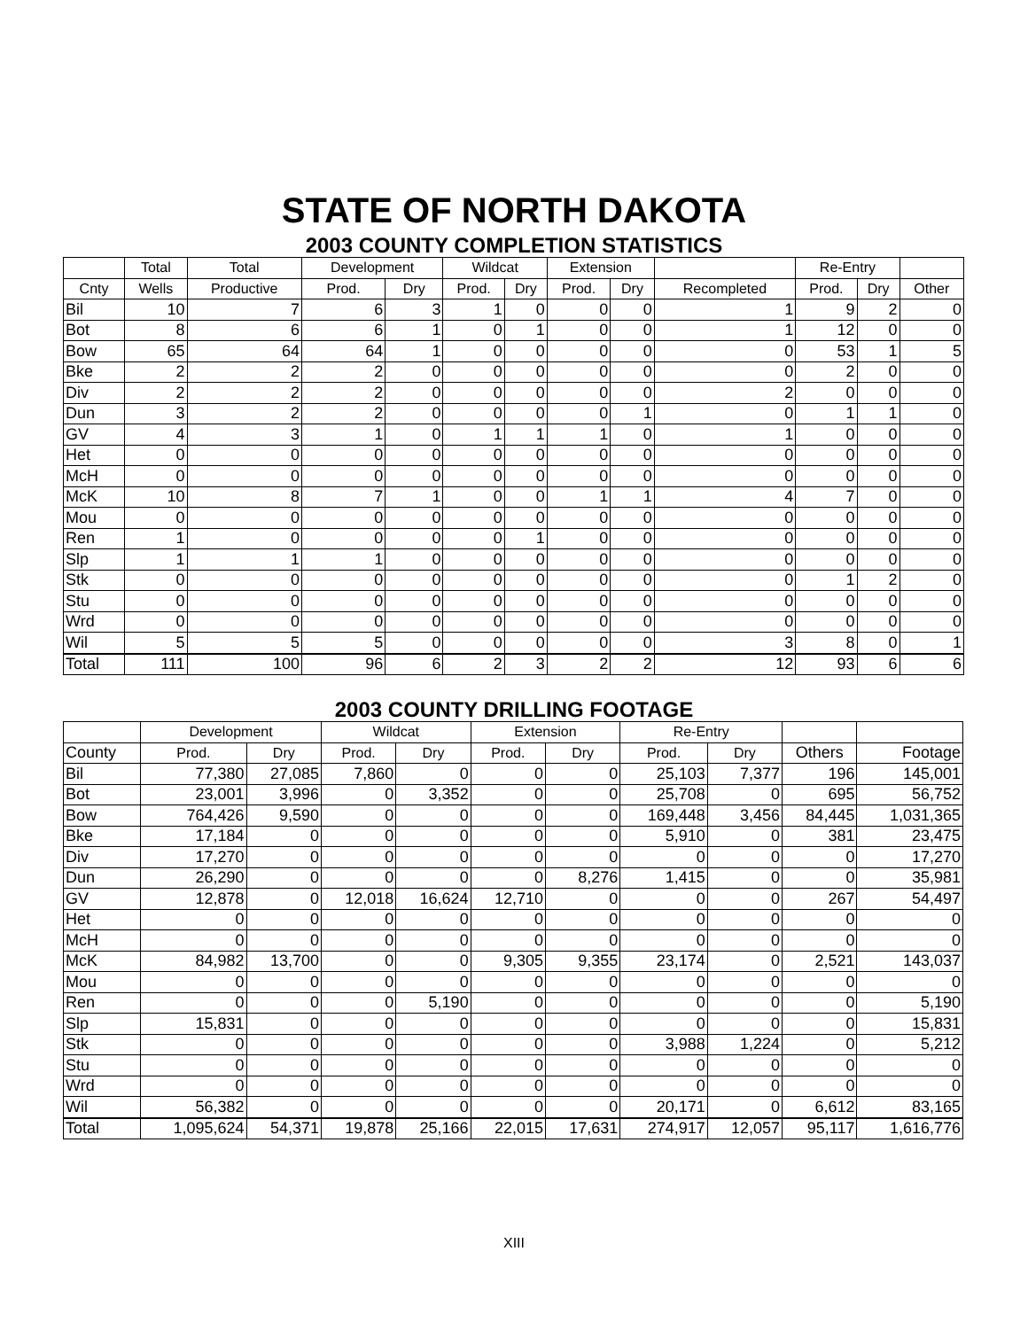STATE OF NORTH DAKOTA
2003 COUNTY COMPLETION STATISTICS
| | Total | Total | Development | | Wildcat | | Extension | | | Re-Entry | | |
| --- | --- | --- | --- | --- | --- | --- | --- | --- | --- | --- | --- | --- |
| Cnty | Wells | Productive | Prod. | Dry | Prod. | Dry | Prod. | Dry | Recompleted | Prod. | Dry | Other |
| Bil | 10 | 7 | 6 | 3 | 1 | 0 | 0 | 0 | 1 | 9 | 2 | 0 |
| Bot | 8 | 6 | 6 | 1 | 0 | 1 | 0 | 0 | 1 | 12 | 0 | 0 |
| Bow | 65 | 64 | 64 | 1 | 0 | 0 | 0 | 0 | 0 | 53 | 1 | 5 |
| Bke | 2 | 2 | 2 | 0 | 0 | 0 | 0 | 0 | 0 | 2 | 0 | 0 |
| Div | 2 | 2 | 2 | 0 | 0 | 0 | 0 | 0 | 2 | 0 | 0 | 0 |
| Dun | 3 | 2 | 2 | 0 | 0 | 0 | 0 | 1 | 0 | 1 | 1 | 0 |
| GV | 4 | 3 | 1 | 0 | 1 | 1 | 1 | 0 | 1 | 0 | 0 | 0 |
| Het | 0 | 0 | 0 | 0 | 0 | 0 | 0 | 0 | 0 | 0 | 0 | 0 |
| McH | 0 | 0 | 0 | 0 | 0 | 0 | 0 | 0 | 0 | 0 | 0 | 0 |
| McK | 10 | 8 | 7 | 1 | 0 | 0 | 1 | 1 | 4 | 7 | 0 | 0 |
| Mou | 0 | 0 | 0 | 0 | 0 | 0 | 0 | 0 | 0 | 0 | 0 | 0 |
| Ren | 1 | 0 | 0 | 0 | 0 | 1 | 0 | 0 | 0 | 0 | 0 | 0 |
| Slp | 1 | 1 | 1 | 0 | 0 | 0 | 0 | 0 | 0 | 0 | 0 | 0 |
| Stk | 0 | 0 | 0 | 0 | 0 | 0 | 0 | 0 | 0 | 1 | 2 | 0 |
| Stu | 0 | 0 | 0 | 0 | 0 | 0 | 0 | 0 | 0 | 0 | 0 | 0 |
| Wrd | 0 | 0 | 0 | 0 | 0 | 0 | 0 | 0 | 0 | 0 | 0 | 0 |
| Wil | 5 | 5 | 5 | 0 | 0 | 0 | 0 | 0 | 3 | 8 | 0 | 1 |
| Total | 111 | 100 | 96 | 6 | 2 | 3 | 2 | 2 | 12 | 93 | 6 | 6 |
2003 COUNTY DRILLING FOOTAGE
| | Development | | Wildcat | | Extension | | Re-Entry | | | |
| --- | --- | --- | --- | --- | --- | --- | --- | --- | --- | --- |
| County | Prod. | Dry | Prod. | Dry | Prod. | Dry | Prod. | Dry | Others | Footage |
| Bil | 77,380 | 27,085 | 7,860 | 0 | 0 | 0 | 25,103 | 7,377 | 196 | 145,001 |
| Bot | 23,001 | 3,996 | 0 | 3,352 | 0 | 0 | 25,708 | 0 | 695 | 56,752 |
| Bow | 764,426 | 9,590 | 0 | 0 | 0 | 0 | 169,448 | 3,456 | 84,445 | 1,031,365 |
| Bke | 17,184 | 0 | 0 | 0 | 0 | 0 | 5,910 | 0 | 381 | 23,475 |
| Div | 17,270 | 0 | 0 | 0 | 0 | 0 | 0 | 0 | 0 | 17,270 |
| Dun | 26,290 | 0 | 0 | 0 | 0 | 8,276 | 1,415 | 0 | 0 | 35,981 |
| GV | 12,878 | 0 | 12,018 | 16,624 | 12,710 | 0 | 0 | 0 | 267 | 54,497 |
| Het | 0 | 0 | 0 | 0 | 0 | 0 | 0 | 0 | 0 | 0 |
| McH | 0 | 0 | 0 | 0 | 0 | 0 | 0 | 0 | 0 | 0 |
| McK | 84,982 | 13,700 | 0 | 0 | 9,305 | 9,355 | 23,174 | 0 | 2,521 | 143,037 |
| Mou | 0 | 0 | 0 | 0 | 0 | 0 | 0 | 0 | 0 | 0 |
| Ren | 0 | 0 | 0 | 5,190 | 0 | 0 | 0 | 0 | 0 | 5,190 |
| Slp | 15,831 | 0 | 0 | 0 | 0 | 0 | 0 | 0 | 0 | 15,831 |
| Stk | 0 | 0 | 0 | 0 | 0 | 0 | 3,988 | 1,224 | 0 | 5,212 |
| Stu | 0 | 0 | 0 | 0 | 0 | 0 | 0 | 0 | 0 | 0 |
| Wrd | 0 | 0 | 0 | 0 | 0 | 0 | 0 | 0 | 0 | 0 |
| Wil | 56,382 | 0 | 0 | 0 | 0 | 0 | 20,171 | 0 | 6,612 | 83,165 |
| Total | 1,095,624 | 54,371 | 19,878 | 25,166 | 22,015 | 17,631 | 274,917 | 12,057 | 95,117 | 1,616,776 |
XIII